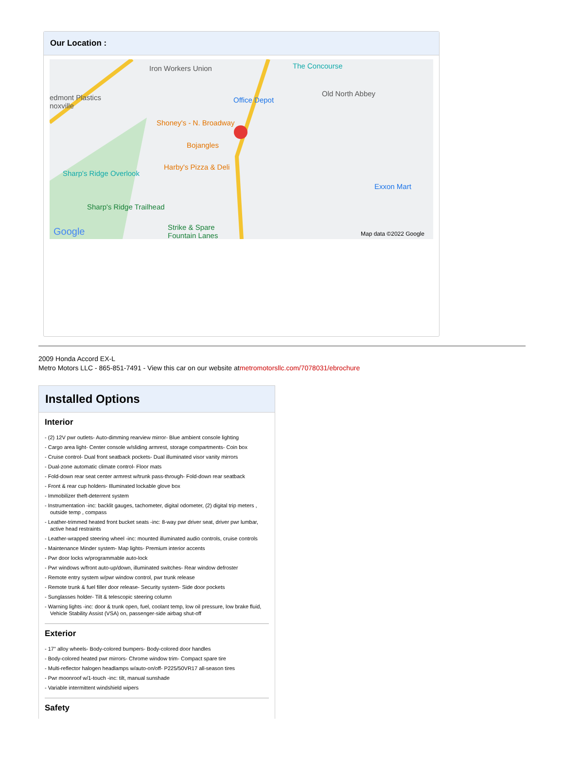Our Location :
Iron Workers Union The Concourse
edmont Plastics
noxville
Office Depot
Old North Abbey
Shoney's - N. Broadway
Bojangles
Harby's Pizza & Deli
Sharp's Ridge Overlook
Exxon Mart
Sharp's Ridge Trailhead
Strike & Spare
Fountain Lanes Google Map data ©2022 Google
2009 Honda Accord EX-L
Metro Motors LLC - 865-851-7491 - View this car on our website atmetromotorsllc.com/7078031/ebrochure
Installed Options
Interior
- (2) 12V pwr outlets- Auto-dimming rearview mirror- Blue ambient console lighting
- Cargo area light- Center console w/sliding armrest, storage compartments- Coin box
- Cruise control- Dual front seatback pockets- Dual illuminated visor vanity mirrors
- Dual-zone automatic climate control- Floor mats
- Fold-down rear seat center armrest w/trunk pass-through- Fold-down rear seatback
- Front & rear cup holders- Illuminated lockable glove box
- Immobilizer theft-deterrent system
- Instrumentation -inc: backlit gauges, tachometer, digital odometer, (2) digital trip meters , outside temp , compass
- Leather-trimmed heated front bucket seats -inc: 8-way pwr driver seat, driver pwr lumbar, active head restraints
- Leather-wrapped steering wheel -inc: mounted illuminated audio controls, cruise controls
- Maintenance Minder system- Map lights- Premium interior accents
- Pwr door locks w/programmable auto-lock
- Pwr windows w/front auto-up/down, illuminated switches- Rear window defroster
- Remote entry system w/pwr window control, pwr trunk release
- Remote trunk & fuel filler door release- Security system- Side door pockets
- Sunglasses holder- Tilt & telescopic steering column
- Warning lights -inc: door & trunk open, fuel, coolant temp, low oil pressure, low brake fluid, Vehicle Stability Assist (VSA) on, passenger-side airbag shut-off
Exterior
- 17" alloy wheels- Body-colored bumpers- Body-colored door handles
- Body-colored heated pwr mirrors- Chrome window trim- Compact spare tire
- Multi-reflector halogen headlamps w/auto-on/off- P225/50VR17 all-season tires
- Pwr moonroof w/1-touch -inc: tilt, manual sunshade
- Variable intermittent windshield wipers
Safety